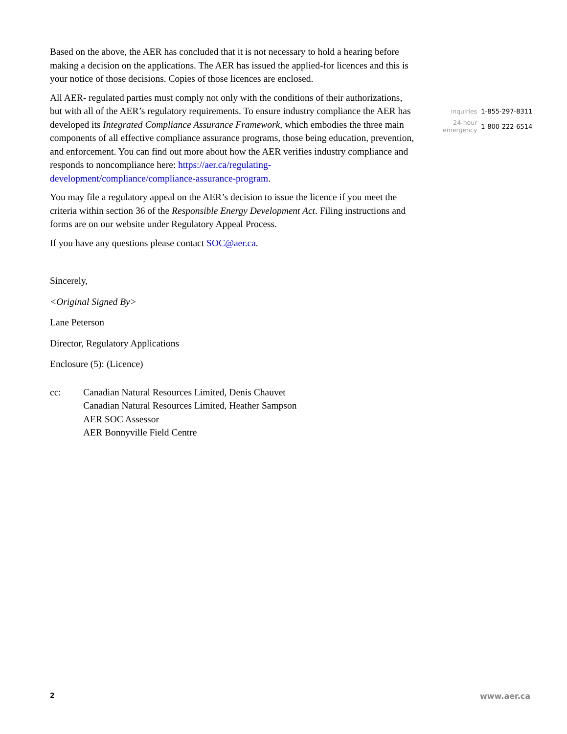Based on the above, the AER has concluded that it is not necessary to hold a hearing before making a decision on the applications. The AER has issued the applied-for licences and this is your notice of those decisions. Copies of those licences are enclosed.
All AER- regulated parties must comply not only with the conditions of their authorizations, but with all of the AER’s regulatory requirements. To ensure industry compliance the AER has developed its Integrated Compliance Assurance Framework, which embodies the three main components of all effective compliance assurance programs, those being education, prevention, and enforcement. You can find out more about how the AER verifies industry compliance and responds to noncompliance here: https://aer.ca/regulating-development/compliance/compliance-assurance-program.
You may file a regulatory appeal on the AER’s decision to issue the licence if you meet the criteria within section 36 of the Responsible Energy Development Act. Filing instructions and forms are on our website under Regulatory Appeal Process.
If you have any questions please contact SOC@aer.ca.
Sincerely,
<Original Signed By>
Lane Peterson
Director, Regulatory Applications
Enclosure (5): (Licence)
| cc: | Canadian Natural Resources Limited, Denis Chauvet Canadian Natural Resources Limited, Heather Sampson AER SOC Assessor AER Bonnyville Field Centre |
| inquiries | 1-855-297-8311 |
| 24-hour emergency | 1-800-222-6514 |
2 www.aer.ca